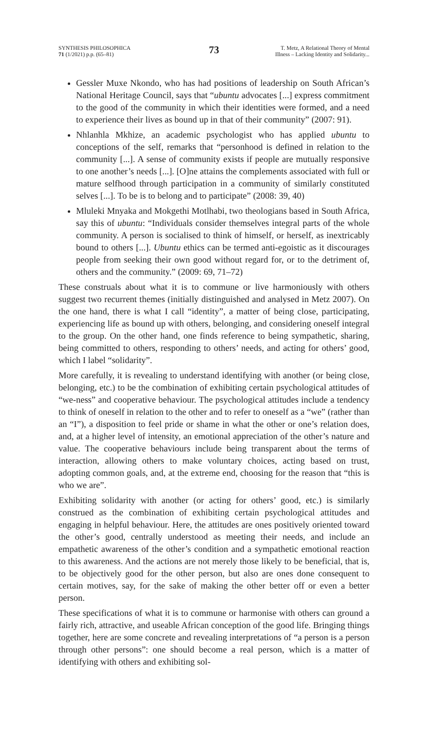SYNTHESIS PHILOSOPHICA
71 (1/2021) p.p. (65–81)
73
T. Metz, A Relational Theory of Mental
Illness – Lacking Identity and Solidarity...
Gessler Muxe Nkondo, who has had positions of leadership on South African’s National Heritage Council, says that “ubuntu advocates [...] express commitment to the good of the community in which their identities were formed, and a need to experience their lives as bound up in that of their community” (2007: 91).
Nhlanhla Mkhize, an academic psychologist who has applied ubuntu to conceptions of the self, remarks that “personhood is defined in relation to the community [...]. A sense of community exists if people are mutually responsive to one another’s needs [...]. [O]ne attains the complements associated with full or mature selfhood through participation in a community of similarly constituted selves [...]. To be is to belong and to participate” (2008: 39, 40)
Mluleki Mnyaka and Mokgethi Motlhabi, two theologians based in South Africa, say this of ubuntu: “Individuals consider themselves integral parts of the whole community. A person is socialised to think of himself, or herself, as inextricably bound to others [...]. Ubuntu ethics can be termed anti-egoistic as it discourages people from seeking their own good without regard for, or to the detriment of, others and the community.” (2009: 69, 71–72)
These construals about what it is to commune or live harmoniously with others suggest two recurrent themes (initially distinguished and analysed in Metz 2007). On the one hand, there is what I call “identity”, a matter of being close, participating, experiencing life as bound up with others, belonging, and considering oneself integral to the group. On the other hand, one finds reference to being sympathetic, sharing, being committed to others, responding to others’ needs, and acting for others’ good, which I label “solidarity”.
More carefully, it is revealing to understand identifying with another (or being close, belonging, etc.) to be the combination of exhibiting certain psychological attitudes of “we-ness” and cooperative behaviour. The psychological attitudes include a tendency to think of oneself in relation to the other and to refer to oneself as a “we” (rather than an “I”), a disposition to feel pride or shame in what the other or one’s relation does, and, at a higher level of intensity, an emotional appreciation of the other’s nature and value. The cooperative behaviours include being transparent about the terms of interaction, allowing others to make voluntary choices, acting based on trust, adopting common goals, and, at the extreme end, choosing for the reason that “this is who we are”.
Exhibiting solidarity with another (or acting for others’ good, etc.) is similarly construed as the combination of exhibiting certain psychological attitudes and engaging in helpful behaviour. Here, the attitudes are ones positively oriented toward the other’s good, centrally understood as meeting their needs, and include an empathetic awareness of the other’s condition and a sympathetic emotional reaction to this awareness. And the actions are not merely those likely to be beneficial, that is, to be objectively good for the other person, but also are ones done consequent to certain motives, say, for the sake of making the other better off or even a better person.
These specifications of what it is to commune or harmonise with others can ground a fairly rich, attractive, and useable African conception of the good life. Bringing things together, here are some concrete and revealing interpretations of “a person is a person through other persons”: one should become a real person, which is a matter of identifying with others and exhibiting sol-